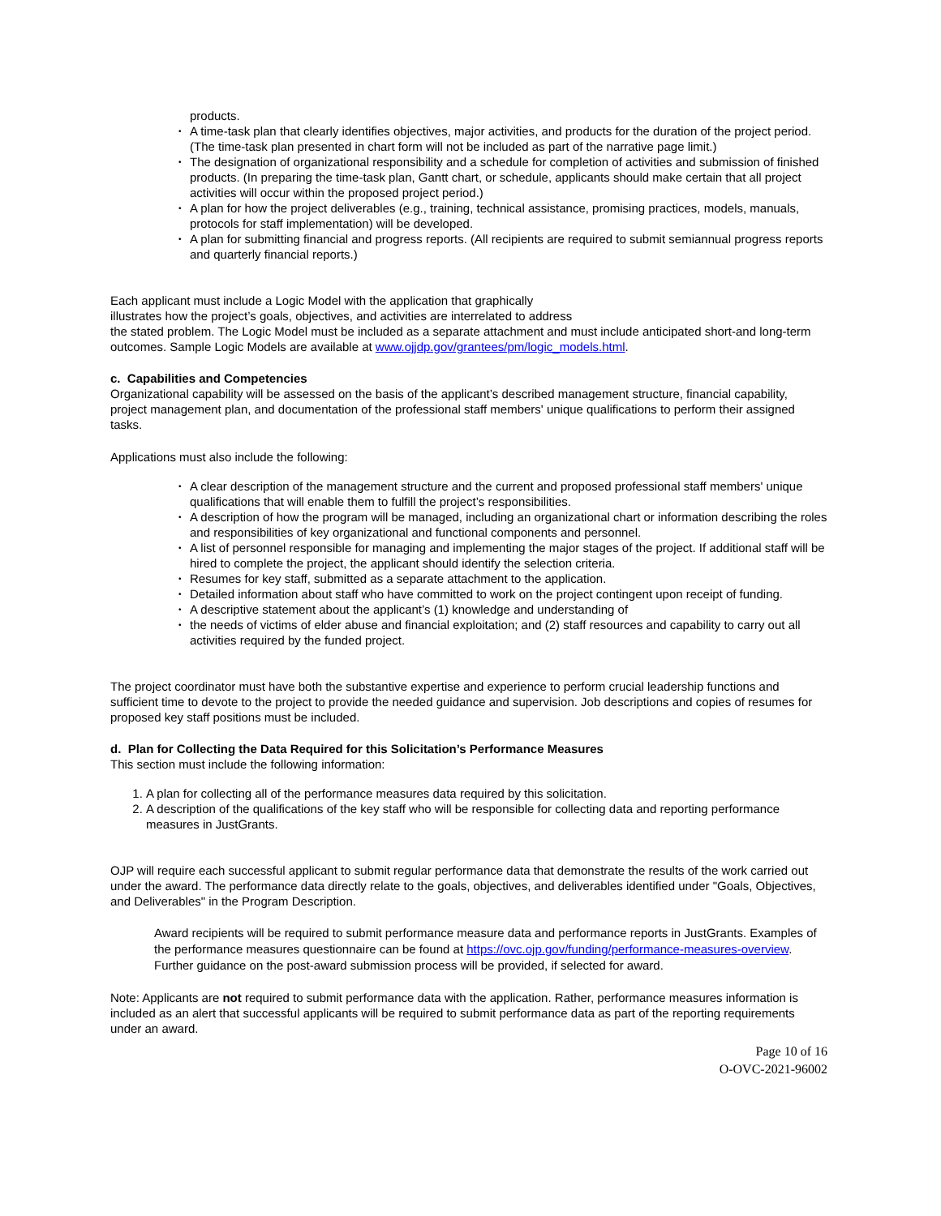products.
• A time-task plan that clearly identifies objectives, major activities, and products for the duration of the project period. (The time-task plan presented in chart form will not be included as part of the narrative page limit.)
• The designation of organizational responsibility and a schedule for completion of activities and submission of finished products. (In preparing the time-task plan, Gantt chart, or schedule, applicants should make certain that all project activities will occur within the proposed project period.)
• A plan for how the project deliverables (e.g., training, technical assistance, promising practices, models, manuals, protocols for staff implementation) will be developed.
• A plan for submitting financial and progress reports. (All recipients are required to submit semiannual progress reports and quarterly financial reports.)
Each applicant must include a Logic Model with the application that graphically
illustrates how the project’s goals, objectives, and activities are interrelated to address
the stated problem. The Logic Model must be included as a separate attachment and must include anticipated short-and long-term outcomes. Sample Logic Models are available at www.ojjdp.gov/grantees/pm/logic_models.html.
c. Capabilities and Competencies
Organizational capability will be assessed on the basis of the applicant’s described management structure, financial capability, project management plan, and documentation of the professional staff members' unique qualifications to perform their assigned tasks.
Applications must also include the following:
• A clear description of the management structure and the current and proposed professional staff members' unique qualifications that will enable them to fulfill the project’s responsibilities.
• A description of how the program will be managed, including an organizational chart or information describing the roles and responsibilities of key organizational and functional components and personnel.
• A list of personnel responsible for managing and implementing the major stages of the project. If additional staff will be hired to complete the project, the applicant should identify the selection criteria.
• Resumes for key staff, submitted as a separate attachment to the application.
• Detailed information about staff who have committed to work on the project contingent upon receipt of funding.
• A descriptive statement about the applicant’s (1) knowledge and understanding of
• the needs of victims of elder abuse and financial exploitation; and (2) staff resources and capability to carry out all activities required by the funded project.
The project coordinator must have both the substantive expertise and experience to perform crucial leadership functions and sufficient time to devote to the project to provide the needed guidance and supervision. Job descriptions and copies of resumes for proposed key staff positions must be included.
d. Plan for Collecting the Data Required for this Solicitation’s Performance Measures
This section must include the following information:
1. A plan for collecting all of the performance measures data required by this solicitation.
2. A description of the qualifications of the key staff who will be responsible for collecting data and reporting performance measures in JustGrants.
OJP will require each successful applicant to submit regular performance data that demonstrate the results of the work carried out under the award. The performance data directly relate to the goals, objectives, and deliverables identified under "Goals, Objectives, and Deliverables" in the Program Description.
Award recipients will be required to submit performance measure data and performance reports in JustGrants. Examples of the performance measures questionnaire can be found at https://ovc.ojp.gov/funding/performance-measures-overview. Further guidance on the post-award submission process will be provided, if selected for award.
Note: Applicants are not required to submit performance data with the application. Rather, performance measures information is included as an alert that successful applicants will be required to submit performance data as part of the reporting requirements under an award.
Page 10 of 16
O-OVC-2021-96002